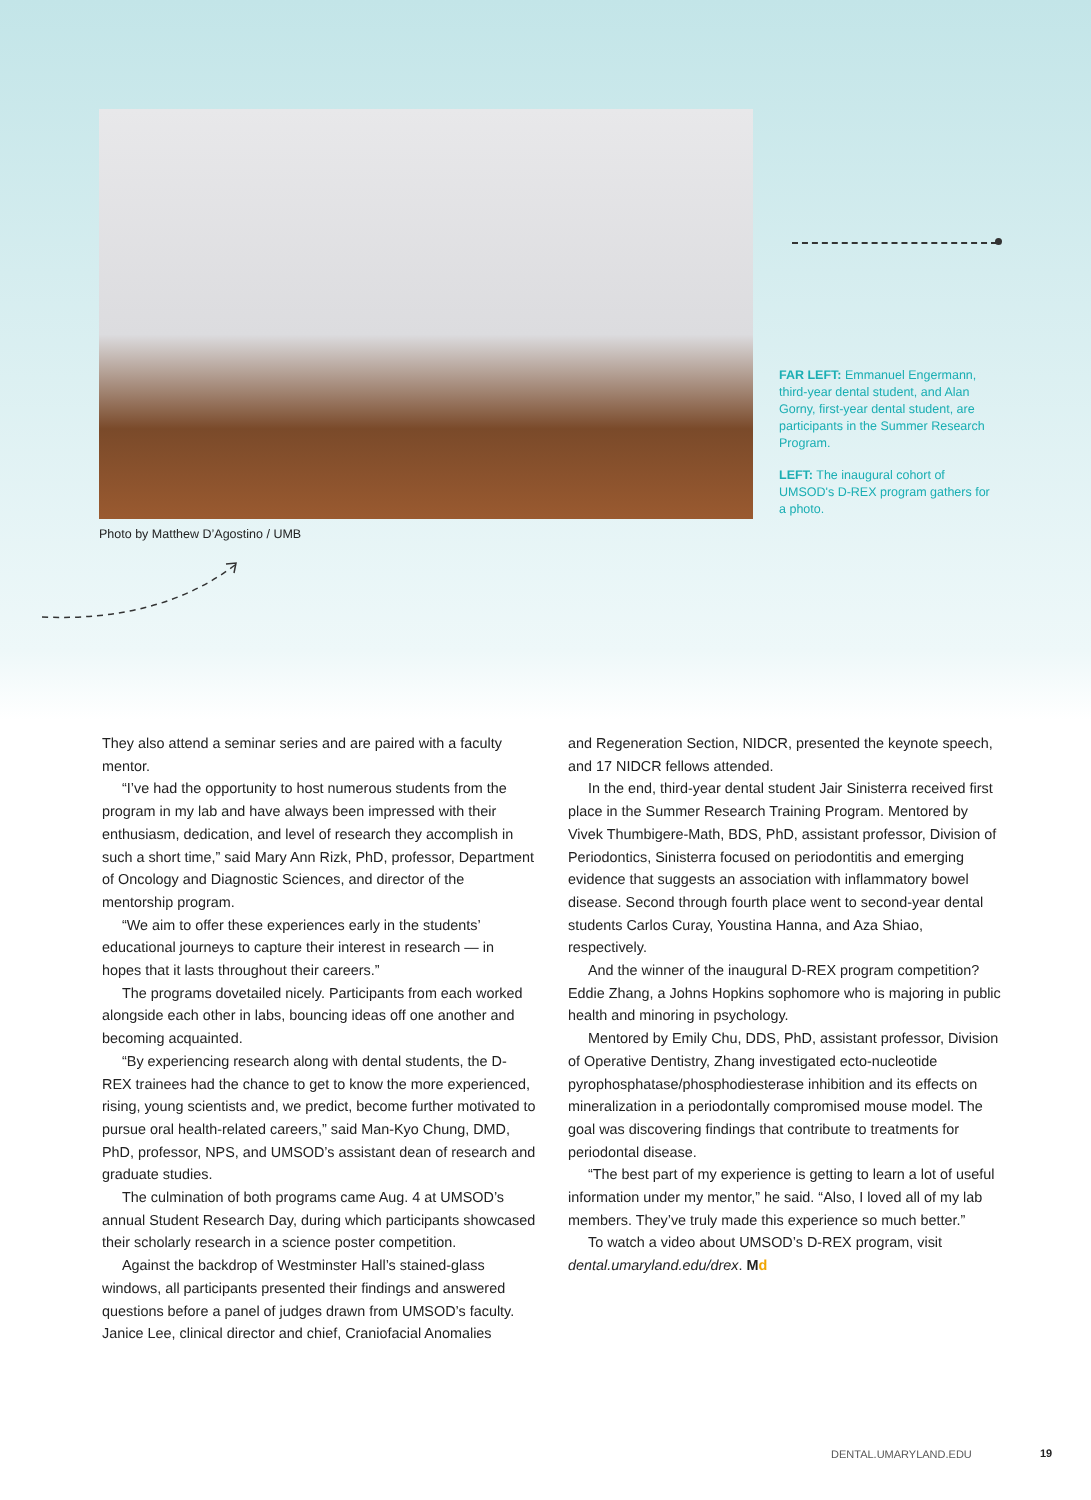Photo by Matthew D’Agostino / UMB
FAR LEFT: Emmanuel Engermann, third-year dental student, and Alan Gorny, first-year dental student, are participants in the Summer Research Program.
LEFT: The inaugural cohort of UMSOD's D-REX program gathers for a photo.
They also attend a seminar series and are paired with a faculty mentor.
“I’ve had the opportunity to host numerous students from the program in my lab and have always been impressed with their enthusiasm, dedication, and level of research they accomplish in such a short time,” said Mary Ann Rizk, PhD, professor, Department of Oncology and Diagnostic Sciences, and director of the mentorship program.
“We aim to offer these experiences early in the students’ educational journeys to capture their interest in research — in hopes that it lasts throughout their careers.”
The programs dovetailed nicely. Participants from each worked alongside each other in labs, bouncing ideas off one another and becoming acquainted.
“By experiencing research along with dental students, the D-REX trainees had the chance to get to know the more experienced, rising, young scientists and, we predict, become further motivated to pursue oral health-related careers,” said Man-Kyo Chung, DMD, PhD, professor, NPS, and UMSOD’s assistant dean of research and graduate studies.
The culmination of both programs came Aug. 4 at UMSOD’s annual Student Research Day, during which participants showcased their scholarly research in a science poster competition.
Against the backdrop of Westminster Hall’s stained-glass windows, all participants presented their findings and answered questions before a panel of judges drawn from UMSOD’s faculty. Janice Lee, clinical director and chief, Craniofacial Anomalies
and Regeneration Section, NIDCR, presented the keynote speech, and 17 NIDCR fellows attended.
In the end, third-year dental student Jair Sinisterra received first place in the Summer Research Training Program. Mentored by Vivek Thumbigere-Math, BDS, PhD, assistant professor, Division of Periodontics, Sinisterra focused on periodontitis and emerging evidence that suggests an association with inflammatory bowel disease. Second through fourth place went to second-year dental students Carlos Curay, Youstina Hanna, and Aza Shiao, respectively.
And the winner of the inaugural D-REX program competition? Eddie Zhang, a Johns Hopkins sophomore who is majoring in public health and minoring in psychology.
Mentored by Emily Chu, DDS, PhD, assistant professor, Division of Operative Dentistry, Zhang investigated ecto-nucleotide pyrophosphatase/phosphodiesterase inhibition and its effects on mineralization in a periodontally compromised mouse model. The goal was discovering findings that contribute to treatments for periodontal disease.
“The best part of my experience is getting to learn a lot of useful information under my mentor,” he said. “Also, I loved all of my lab members. They’ve truly made this experience so much better.”
To watch a video about UMSOD’s D-REX program, visit dental.umaryland.edu/drex. Md
DENTAL.UMARYLAND.EDU 19